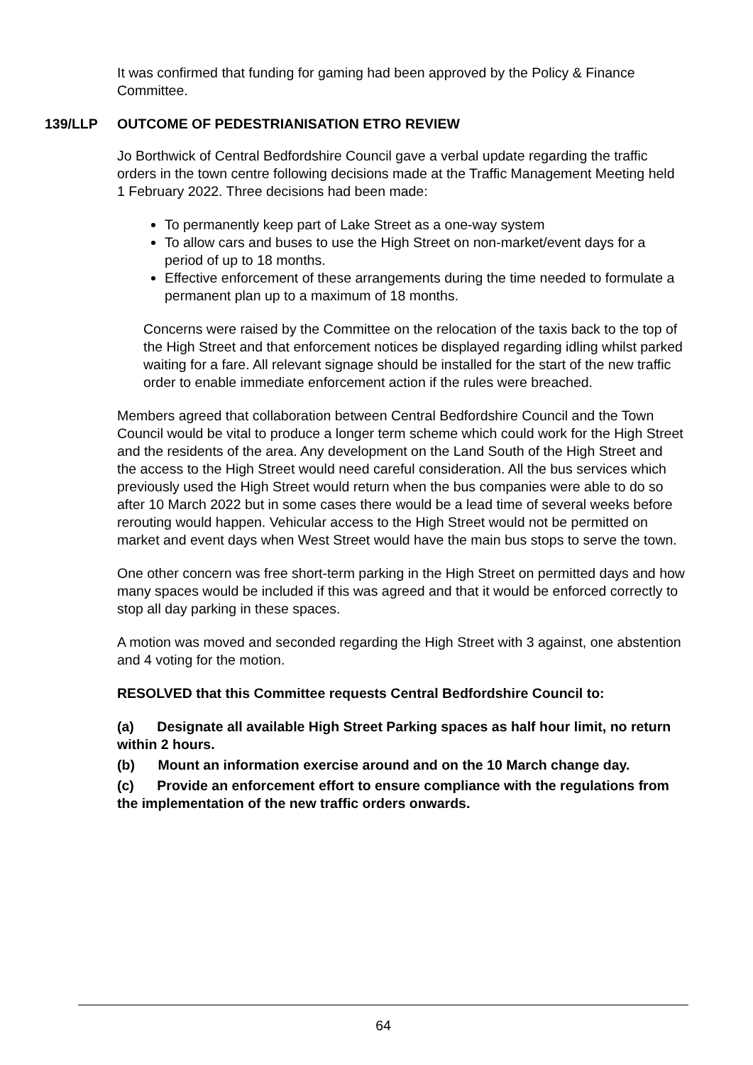It was confirmed that funding for gaming had been approved by the Policy & Finance Committee.
139/LLP OUTCOME OF PEDESTRIANISATION ETRO REVIEW
Jo Borthwick of Central Bedfordshire Council gave a verbal update regarding the traffic orders in the town centre following decisions made at the Traffic Management Meeting held 1 February 2022. Three decisions had been made:
To permanently keep part of Lake Street as a one-way system
To allow cars and buses to use the High Street on non-market/event days for a period of up to 18 months.
Effective enforcement of these arrangements during the time needed to formulate a permanent plan up to a maximum of 18 months.
Concerns were raised by the Committee on the relocation of the taxis back to the top of the High Street and that enforcement notices be displayed regarding idling whilst parked waiting for a fare. All relevant signage should be installed for the start of the new traffic order to enable immediate enforcement action if the rules were breached.
Members agreed that collaboration between Central Bedfordshire Council and the Town Council would be vital to produce a longer term scheme which could work for the High Street and the residents of the area. Any development on the Land South of the High Street and the access to the High Street would need careful consideration. All the bus services which previously used the High Street would return when the bus companies were able to do so after 10 March 2022 but in some cases there would be a lead time of several weeks before rerouting would happen. Vehicular access to the High Street would not be permitted on market and event days when West Street would have the main bus stops to serve the town.
One other concern was free short-term parking in the High Street on permitted days and how many spaces would be included if this was agreed and that it would be enforced correctly to stop all day parking in these spaces.
A motion was moved and seconded regarding the High Street with 3 against, one abstention and 4 voting for the motion.
RESOLVED that this Committee requests Central Bedfordshire Council to:
(a) Designate all available High Street Parking spaces as half hour limit, no return within 2 hours.
(b) Mount an information exercise around and on the 10 March change day.
(c) Provide an enforcement effort to ensure compliance with the regulations from the implementation of the new traffic orders onwards.
64